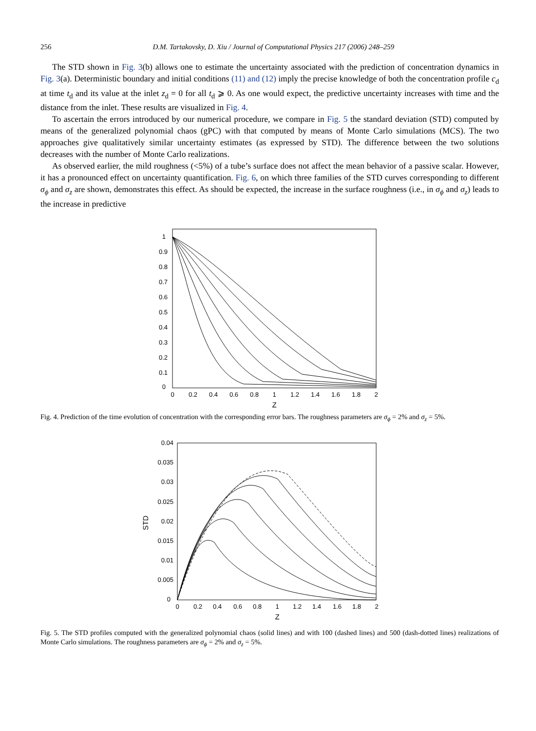256 D.M. Tartakovsky, D. Xiu / Journal of Computational Physics 217 (2006) 248–259
The STD shown in Fig. 3(b) allows one to estimate the uncertainty associated with the prediction of concentration dynamics in Fig. 3(a). Deterministic boundary and initial conditions (11) and (12) imply the precise knowledge of both the concentration profile c<sub>d</sub> at time t<sub>d</sub> and its value at the inlet z<sub>d</sub> = 0 for all t<sub>d</sub> ⩾ 0. As one would expect, the predictive uncertainty increases with time and the distance from the inlet. These results are visualized in Fig. 4.
To ascertain the errors introduced by our numerical procedure, we compare in Fig. 5 the standard deviation (STD) computed by means of the generalized polynomial chaos (gPC) with that computed by means of Monte Carlo simulations (MCS). The two approaches give qualitatively similar uncertainty estimates (as expressed by STD). The difference between the two solutions decreases with the number of Monte Carlo realizations.
As observed earlier, the mild roughness (<5%) of a tube’s surface does not affect the mean behavior of a passive scalar. However, it has a pronounced effect on uncertainty quantification. Fig. 6, on which three families of the STD curves corresponding to different σ<sub>ϕ</sub> and σ<sub>z</sub> are shown, demonstrates this effect. As should be expected, the increase in the surface roughness (i.e., in σ<sub>ϕ</sub> and σ<sub>z</sub>) leads to the increase in predictive
1
0.9
0.8
0.7
0.6
0.5
0.4
0.3
0.2
0.1
0
0
0.2
0.4
0.6
0.8
1
1.2
1.4
1.6
1.8
2
Z
Fig. 4. Prediction of the time evolution of concentration with the corresponding error bars. The roughness parameters are σ<sub>ϕ</sub> = 2% and σ<sub>z</sub> = 5%.
0.04
0.035
0.03
0.025
0.02
0.015
0.01
0.005
0
STD
0
0.2
0.4
0.6
0.8
1
1.2
1.4
1.6
1.8
2
Z
Fig. 5. The STD profiles computed with the generalized polynomial chaos (solid lines) and with 100 (dashed lines) and 500 (dash-dotted lines) realizations of Monte Carlo simulations. The roughness parameters are σ<sub>ϕ</sub> = 2% and σ<sub>z</sub> = 5%.